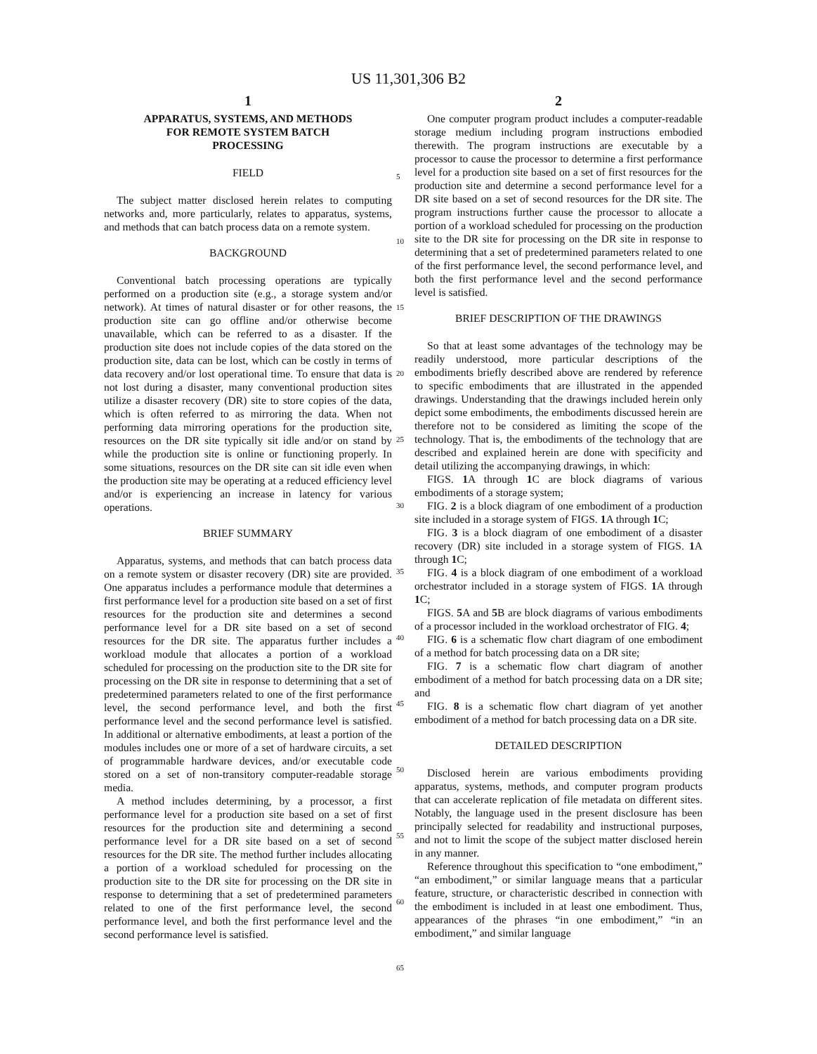US 11,301,306 B2
1
APPARATUS, SYSTEMS, AND METHODS
FOR REMOTE SYSTEM BATCH
PROCESSING
FIELD
The subject matter disclosed herein relates to computing networks and, more particularly, relates to apparatus, systems, and methods that can batch process data on a remote system.
BACKGROUND
Conventional batch processing operations are typically performed on a production site (e.g., a storage system and/or network). At times of natural disaster or for other reasons, the production site can go offline and/or otherwise become unavailable, which can be referred to as a disaster. If the production site does not include copies of the data stored on the production site, data can be lost, which can be costly in terms of data recovery and/or lost operational time. To ensure that data is not lost during a disaster, many conventional production sites utilize a disaster recovery (DR) site to store copies of the data, which is often referred to as mirroring the data. When not performing data mirroring operations for the production site, resources on the DR site typically sit idle and/or on stand by while the production site is online or functioning properly. In some situations, resources on the DR site can sit idle even when the production site may be operating at a reduced efficiency level and/or is experiencing an increase in latency for various operations.
BRIEF SUMMARY
Apparatus, systems, and methods that can batch process data on a remote system or disaster recovery (DR) site are provided. One apparatus includes a performance module that determines a first performance level for a production site based on a set of first resources for the production site and determines a second performance level for a DR site based on a set of second resources for the DR site. The apparatus further includes a workload module that allocates a portion of a workload scheduled for processing on the production site to the DR site for processing on the DR site in response to determining that a set of predetermined parameters related to one of the first performance level, the second performance level, and both the first performance level and the second performance level is satisfied. In additional or alternative embodiments, at least a portion of the modules includes one or more of a set of hardware circuits, a set of programmable hardware devices, and/or executable code stored on a set of non-transitory computer-readable storage media.
A method includes determining, by a processor, a first performance level for a production site based on a set of first resources for the production site and determining a second performance level for a DR site based on a set of second resources for the DR site. The method further includes allocating a portion of a workload scheduled for processing on the production site to the DR site for processing on the DR site in response to determining that a set of predetermined parameters related to one of the first performance level, the second performance level, and both the first performance level and the second performance level is satisfied.
5
10
15
20
25
30
35
40
45
50
55
60
65
2
One computer program product includes a computer-readable storage medium including program instructions embodied therewith. The program instructions are executable by a processor to cause the processor to determine a first performance level for a production site based on a set of first resources for the production site and determine a second performance level for a DR site based on a set of second resources for the DR site. The program instructions further cause the processor to allocate a portion of a workload scheduled for processing on the production site to the DR site for processing on the DR site in response to determining that a set of predetermined parameters related to one of the first performance level, the second performance level, and both the first performance level and the second performance level is satisfied.
BRIEF DESCRIPTION OF THE DRAWINGS
So that at least some advantages of the technology may be readily understood, more particular descriptions of the embodiments briefly described above are rendered by reference to specific embodiments that are illustrated in the appended drawings. Understanding that the drawings included herein only depict some embodiments, the embodiments discussed herein are therefore not to be considered as limiting the scope of the technology. That is, the embodiments of the technology that are described and explained herein are done with specificity and detail utilizing the accompanying drawings, in which:
FIGS. 1 A through 1 C are block diagrams of various embodiments of a storage system;
FIG. 2 is a block diagram of one embodiment of a production site included in a storage system of FIGS. 1 A through 1 C;
FIG. 3 is a block diagram of one embodiment of a disaster recovery (DR) site included in a storage system of FIGS. 1 A through 1 C;
FIG. 4 is a block diagram of one embodiment of a workload orchestrator included in a storage system of FIGS. 1 A through 1 C;
FIGS. 5 A and 5 B are block diagrams of various embodiments of a processor included in the workload orchestrator of FIG. 4;
FIG. 6 is a schematic flow chart diagram of one embodiment of a method for batch processing data on a DR site;
FIG. 7 is a schematic flow chart diagram of another embodiment of a method for batch processing data on a DR site; and
FIG. 8 is a schematic flow chart diagram of yet another embodiment of a method for batch processing data on a DR site.
DETAILED DESCRIPTION
Disclosed herein are various embodiments providing apparatus, systems, methods, and computer program products that can accelerate replication of file metadata on different sites. Notably, the language used in the present disclosure has been principally selected for readability and instructional purposes, and not to limit the scope of the subject matter disclosed herein in any manner.
Reference throughout this specification to “one embodiment,” “an embodiment,” or similar language means that a particular feature, structure, or characteristic described in connection with the embodiment is included in at least one embodiment. Thus, appearances of the phrases “in one embodiment,” “in an embodiment,” and similar language